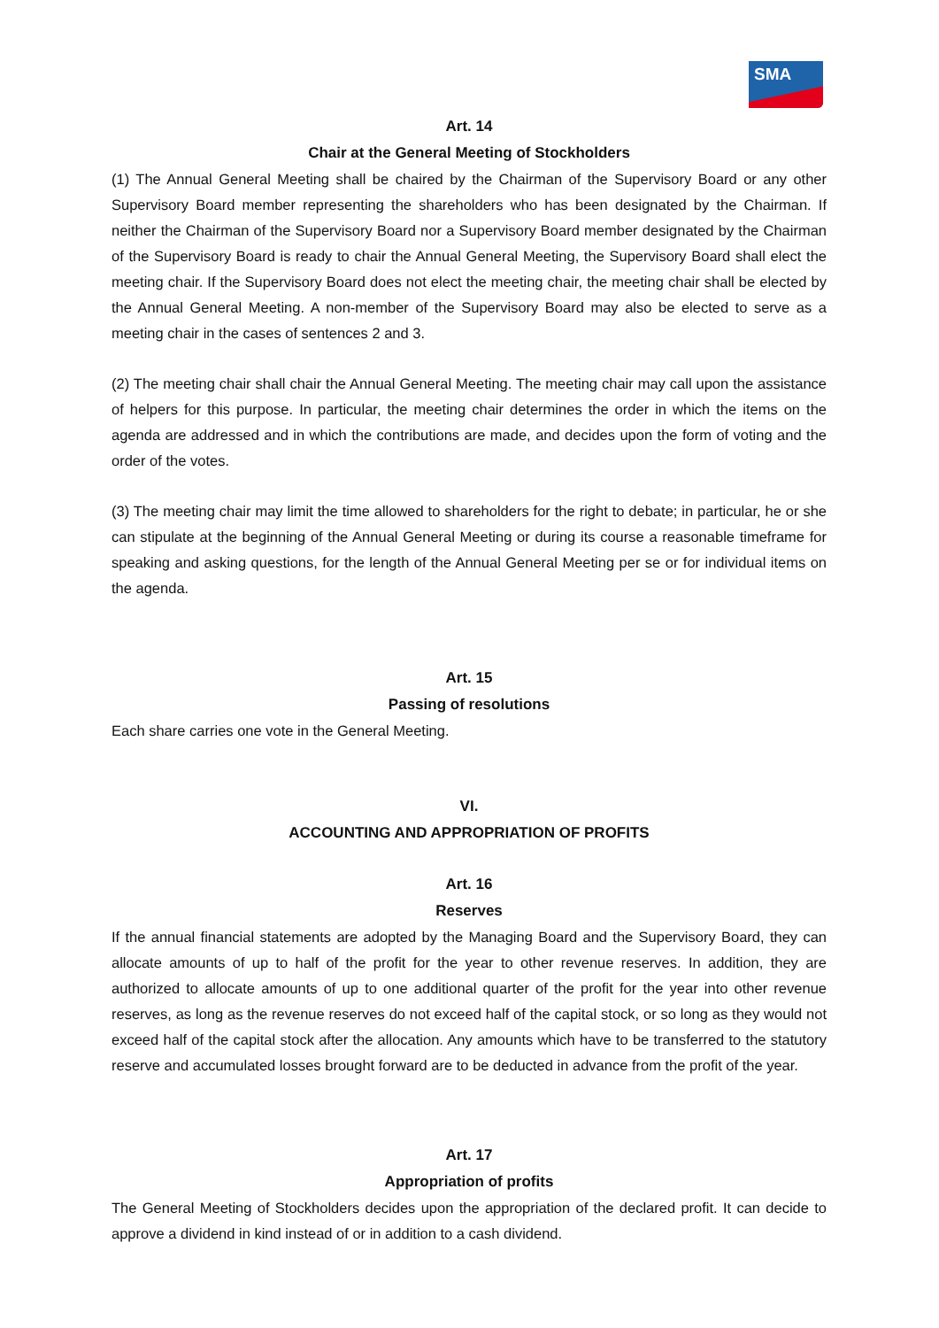SMA
Art. 14
Chair at the General Meeting of Stockholders
(1) The Annual General Meeting shall be chaired by the Chairman of the Supervisory Board or any other Supervisory Board member representing the shareholders who has been designated by the Chairman. If neither the Chairman of the Supervisory Board nor a Supervisory Board member designated by the Chairman of the Supervisory Board is ready to chair the Annual General Meeting, the Supervisory Board shall elect the meeting chair. If the Supervisory Board does not elect the meeting chair, the meeting chair shall be elected by the Annual General Meeting. A non-member of the Supervisory Board may also be elected to serve as a meeting chair in the cases of sentences 2 and 3.
(2) The meeting chair shall chair the Annual General Meeting. The meeting chair may call upon the assistance of helpers for this purpose. In particular, the meeting chair determines the order in which the items on the agenda are addressed and in which the contributions are made, and decides upon the form of voting and the order of the votes.
(3) The meeting chair may limit the time allowed to shareholders for the right to debate; in particular, he or she can stipulate at the beginning of the Annual General Meeting or during its course a reasonable timeframe for speaking and asking questions, for the length of the Annual General Meeting per se or for individual items on the agenda.
Art. 15
Passing of resolutions
Each share carries one vote in the General Meeting.
VI.
ACCOUNTING AND APPROPRIATION OF PROFITS
Art. 16
Reserves
If the annual financial statements are adopted by the Managing Board and the Supervisory Board, they can allocate amounts of up to half of the profit for the year to other revenue reserves. In addition, they are authorized to allocate amounts of up to one additional quarter of the profit for the year into other revenue reserves, as long as the revenue reserves do not exceed half of the capital stock, or so long as they would not exceed half of the capital stock after the allocation. Any amounts which have to be transferred to the statutory reserve and accumulated losses brought forward are to be deducted in advance from the profit of the year.
Art. 17
Appropriation of profits
The General Meeting of Stockholders decides upon the appropriation of the declared profit. It can decide to approve a dividend in kind instead of or in addition to a cash dividend.